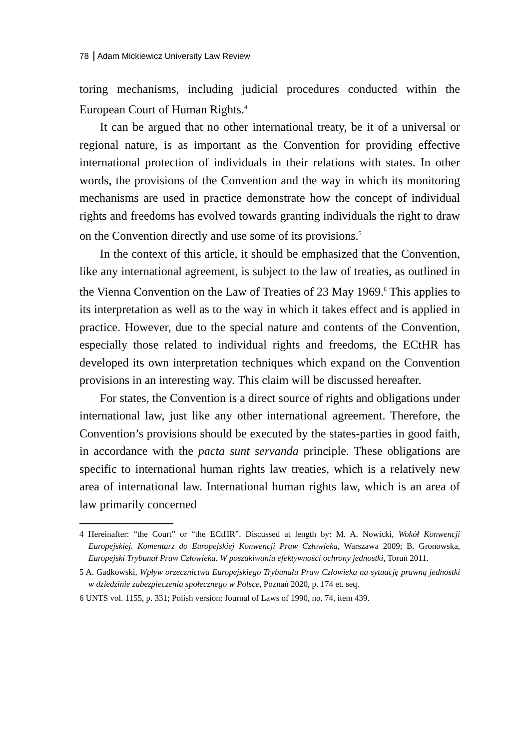78 Adam Mickiewicz University Law Review
toring mechanisms, including judicial procedures conducted within the European Court of Human Rights.<sup>4</sup>
It can be argued that no other international treaty, be it of a universal or regional nature, is as important as the Convention for providing effective international protection of individuals in their relations with states. In other words, the provisions of the Convention and the way in which its monitoring mechanisms are used in practice demonstrate how the concept of individual rights and freedoms has evolved towards granting individuals the right to draw on the Convention directly and use some of its provisions.<sup>5</sup>
In the context of this article, it should be emphasized that the Convention, like any international agreement, is subject to the law of treaties, as outlined in the Vienna Convention on the Law of Treaties of 23 May 1969.<sup>6</sup> This applies to its interpretation as well as to the way in which it takes effect and is applied in practice. However, due to the special nature and contents of the Convention, especially those related to individual rights and freedoms, the ECtHR has developed its own interpretation techniques which expand on the Convention provisions in an interesting way. This claim will be discussed hereafter.
For states, the Convention is a direct source of rights and obligations under international law, just like any other international agreement. Therefore, the Convention’s provisions should be executed by the states-parties in good faith, in accordance with the pacta sunt servanda principle. These obligations are specific to international human rights law treaties, which is a relatively new area of international law. International human rights law, which is an area of law primarily concerned
4 Hereinafter: “the Court” or “the ECtHR”. Discussed at length by: M. A. Nowicki, Wokół Konwencji Europejskiej. Komentarz do Europejskiej Konwencji Praw Człowieka, Warszawa 2009; B. Gronowska, Europejski Trybunał Praw Człowieka. W poszukiwaniu efektywności ochrony jednostki, Toruń 2011.
5 A. Gadkowski, Wpływ orzecznictwa Europejskiego Trybunału Praw Człowieka na sytuację prawną jednostki w dziedzinie zabezpieczenia społecznego w Polsce, Poznań 2020, p. 174 et. seq.
6 UNTS vol. 1155, p. 331; Polish version: Journal of Laws of 1990, no. 74, item 439.